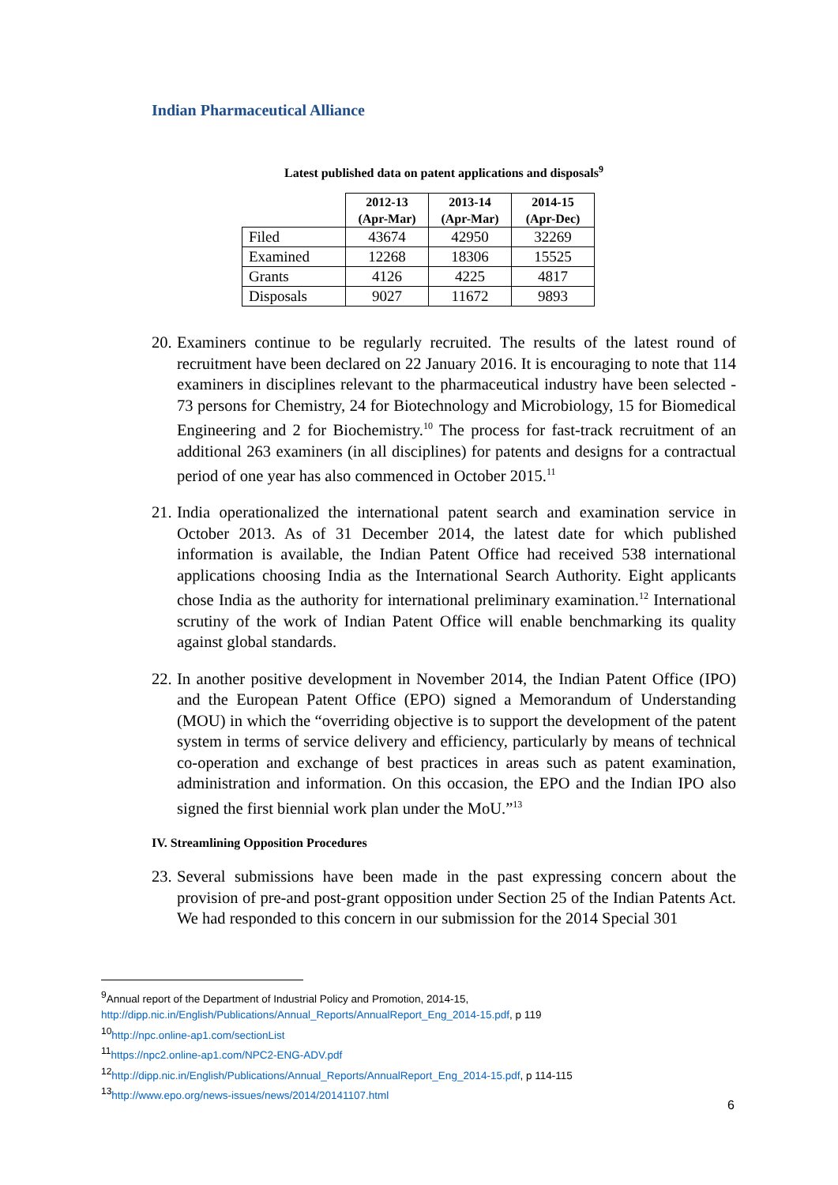Indian Pharmaceutical Alliance
Latest published data on patent applications and disposals<sup>9</sup>
| | 2012-13 (Apr-Mar) | 2013-14 (Apr-Mar) | 2014-15 (Apr-Dec) |
| Filed | 43674 | 42950 | 32269 |
| Examined | 12268 | 18306 | 15525 |
| Grants | 4126 | 4225 | 4817 |
| Disposals | 9027 | 11672 | 9893 |
20. Examiners continue to be regularly recruited. The results of the latest round of recruitment have been declared on 22 January 2016. It is encouraging to note that 114 examiners in disciplines relevant to the pharmaceutical industry have been selected - 73 persons for Chemistry, 24 for Biotechnology and Microbiology, 15 for Biomedical Engineering and 2 for Biochemistry.<sup>10</sup> The process for fast-track recruitment of an additional 263 examiners (in all disciplines) for patents and designs for a contractual period of one year has also commenced in October 2015.<sup>11</sup>
21. India operationalized the international patent search and examination service in October 2013. As of 31 December 2014, the latest date for which published information is available, the Indian Patent Office had received 538 international applications choosing India as the International Search Authority. Eight applicants chose India as the authority for international preliminary examination.<sup>12</sup> International scrutiny of the work of Indian Patent Office will enable benchmarking its quality against global standards.
22. In another positive development in November 2014, the Indian Patent Office (IPO) and the European Patent Office (EPO) signed a Memorandum of Understanding (MOU) in which the “overriding objective is to support the development of the patent system in terms of service delivery and efficiency, particularly by means of technical co-operation and exchange of best practices in areas such as patent examination, administration and information. On this occasion, the EPO and the Indian IPO also signed the first biennial work plan under the MoU.”<sup>13</sup>
IV. Streamlining Opposition Procedures
23. Several submissions have been made in the past expressing concern about the provision of pre-and post-grant opposition under Section 25 of the Indian Patents Act. We had responded to this concern in our submission for the 2014 Special 301
<sup>9</sup> Annual report of the Department of Industrial Policy and Promotion, 2014-15,
http://dipp.nic.in/English/Publications/Annual_Reports/AnnualReport_Eng_2014-15.pdf, p 119
<sup>10</sup> http://npc.online-ap1.com/sectionList
<sup>11</sup> https://npc2.online-ap1.com/NPC2-ENG-ADV.pdf
<sup>12</sup> http://dipp.nic.in/English/Publications/Annual_Reports/AnnualReport_Eng_2014-15.pdf, p 114-115
<sup>13</sup> http://www.epo.org/news-issues/news/2014/20141107.html
6